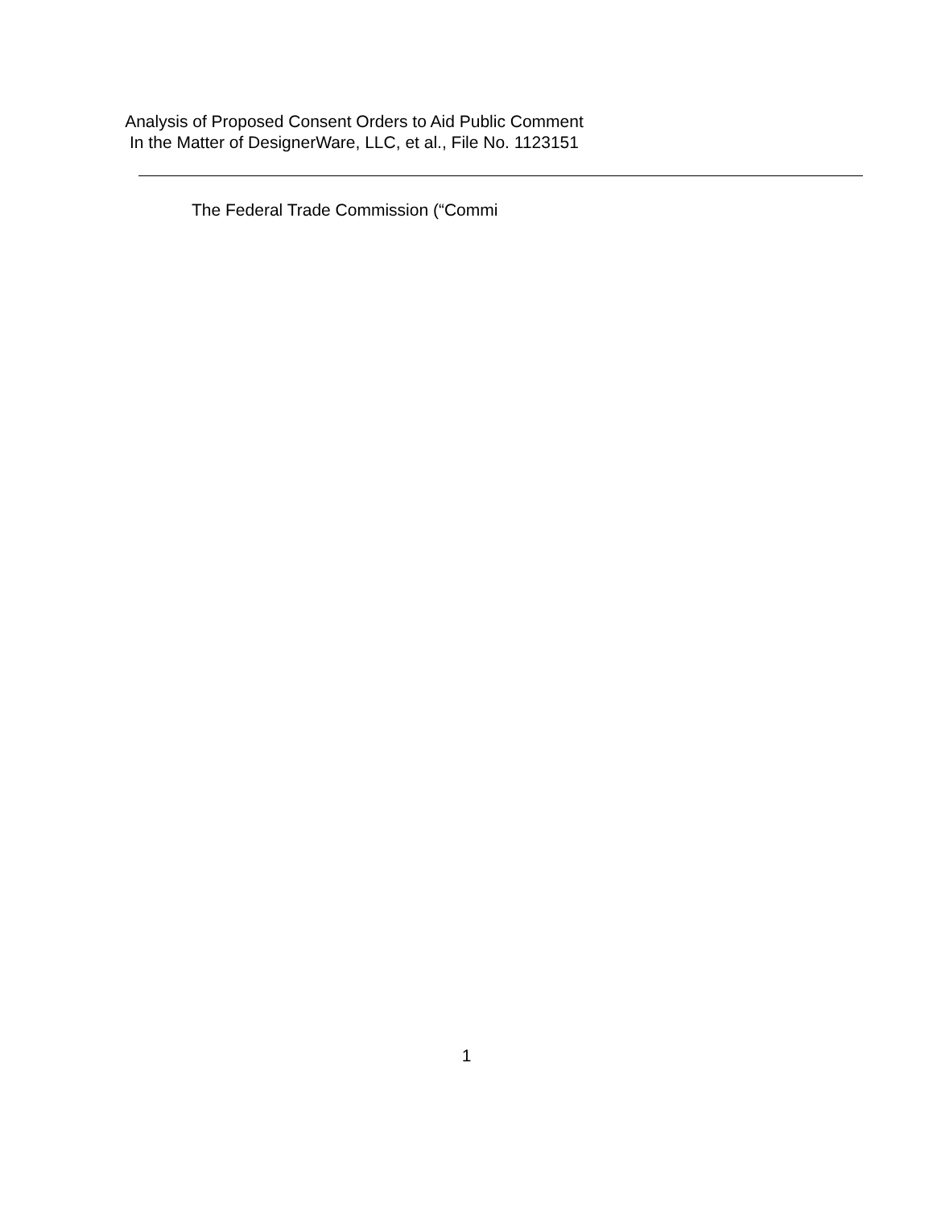Analysis of Proposed Consent Orders to Aid Public Comment
In the Matter of DesignerWare, LLC, et al., File No. 1123151
The Federal Trade Commission (“Commi
1